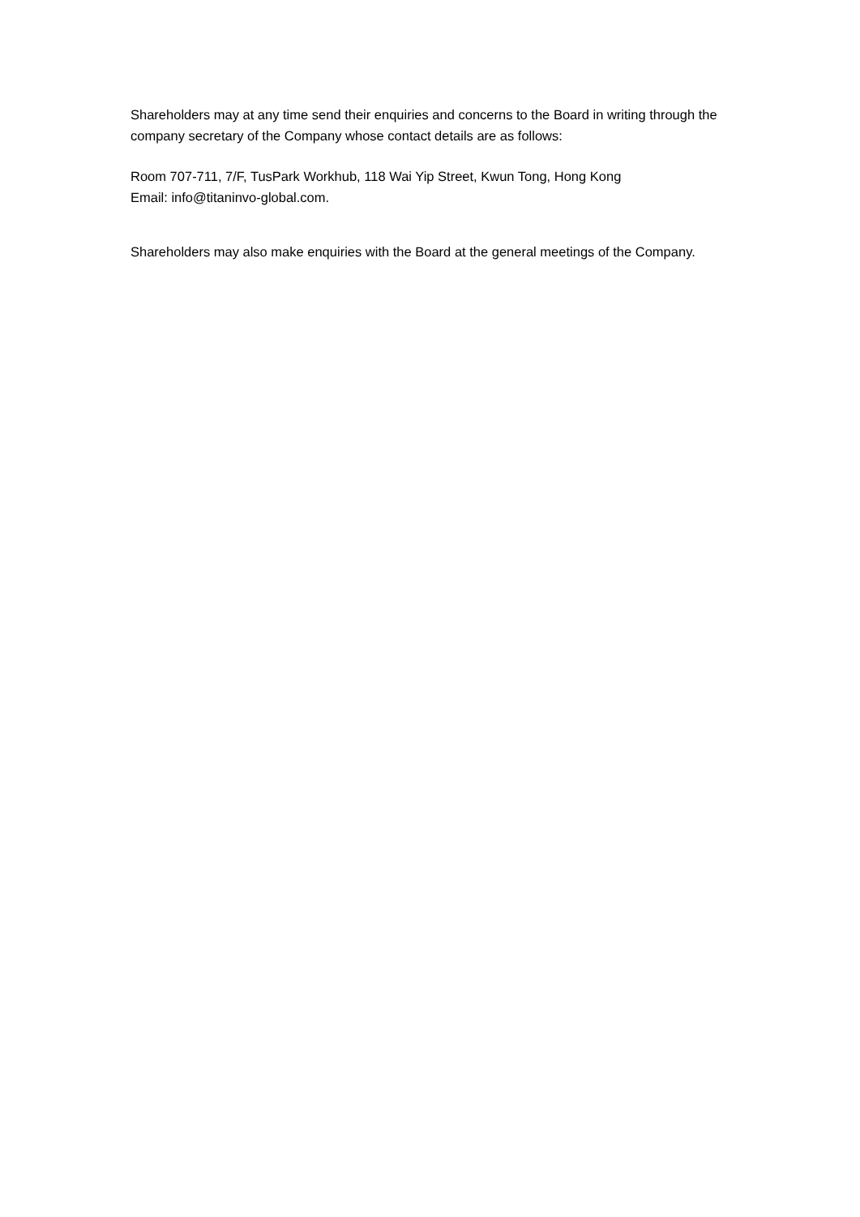Shareholders may at any time send their enquiries and concerns to the Board in writing through the company secretary of the Company whose contact details are as follows:
Room 707-711, 7/F, TusPark Workhub, 118 Wai Yip Street, Kwun Tong, Hong Kong
Email: info@titaninvo-global.com.
Shareholders may also make enquiries with the Board at the general meetings of the Company.